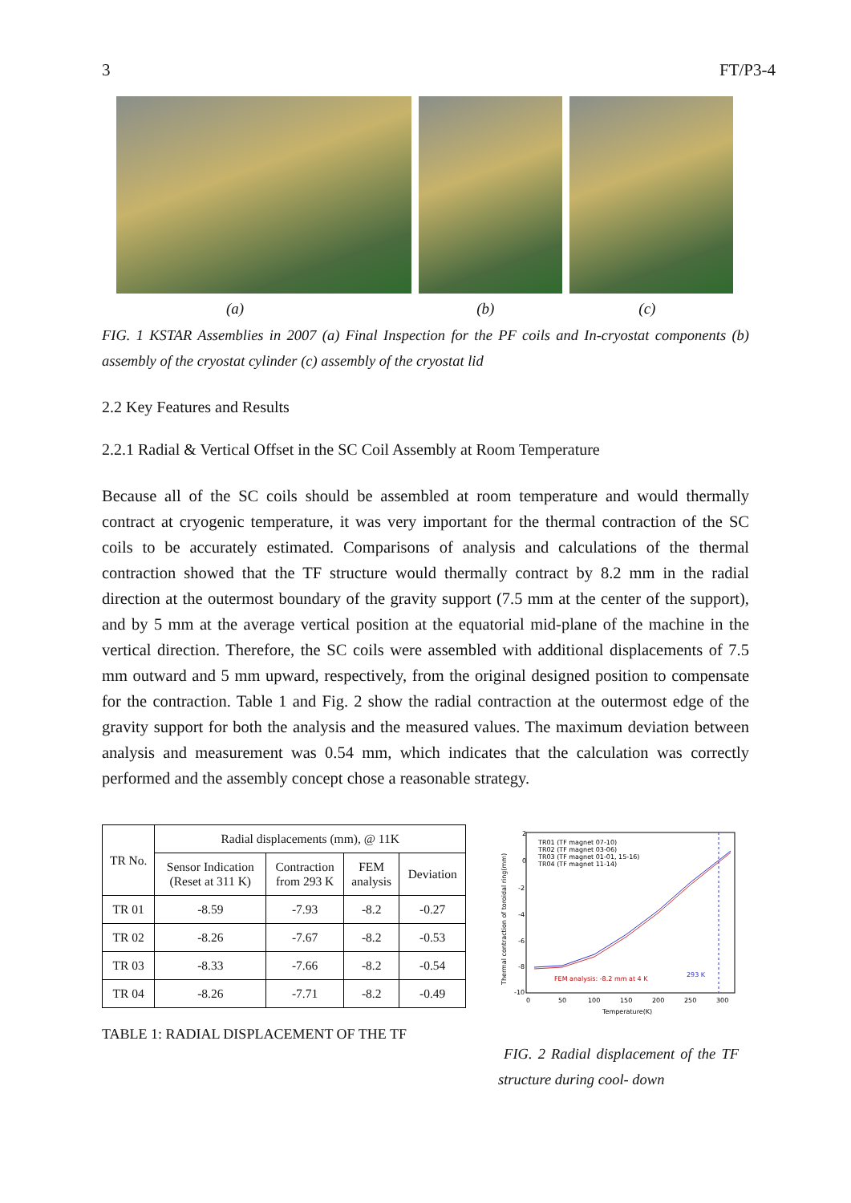3 FT/P3-4
(a) (b) (c)
FIG. 1 KSTAR Assemblies in 2007 (a) Final Inspection for the PF coils and In-cryostat components (b) assembly of the cryostat cylinder (c) assembly of the cryostat lid
2.2 Key Features and Results
2.2.1 Radial & Vertical Offset in the SC Coil Assembly at Room Temperature
Because all of the SC coils should be assembled at room temperature and would thermally contract at cryogenic temperature, it was very important for the thermal contraction of the SC coils to be accurately estimated. Comparisons of analysis and calculations of the thermal contraction showed that the TF structure would thermally contract by 8.2 mm in the radial direction at the outermost boundary of the gravity support (7.5 mm at the center of the support), and by 5 mm at the average vertical position at the equatorial mid-plane of the machine in the vertical direction. Therefore, the SC coils were assembled with additional displacements of 7.5 mm outward and 5 mm upward, respectively, from the original designed position to compensate for the contraction. Table 1 and Fig. 2 show the radial contraction at the outermost edge of the gravity support for both the analysis and the measured values. The maximum deviation between analysis and measurement was 0.54 mm, which indicates that the calculation was correctly performed and the assembly concept chose a reasonable strategy.
| TR No. | Radial displacements (mm), @ 11K | | | |
| --- | --- | --- | --- | --- |
| | Sensor Indication (Reset at 311 K) | Contraction from 293 K | FEM analysis | Deviation |
| TR 01 | -8.59 | -7.93 | -8.2 | -0.27 |
| TR 02 | -8.26 | -7.67 | -8.2 | -0.53 |
| TR 03 | -8.33 | -7.66 | -8.2 | -0.54 |
| TR 04 | -8.26 | -7.71 | -8.2 | -0.49 |
TABLE 1: RADIAL DISPLACEMENT OF THE TF
TR01 (TF magnet 07-10)
TR02 (TF magnet 03-06)
TR03 (TF magnet 01-01, 15-16)
TR04 (TF magnet 11-14)
FEM analysis: -8.2 mm at 4 K
293 K
2
0
-2
-4
-6
-8
-10
0
50
100
150
200
250
300
Temperature(K)
Thermal contraction of toroidal ring(mm)
FIG. 2 Radial displacement of the TF structure during cool- down